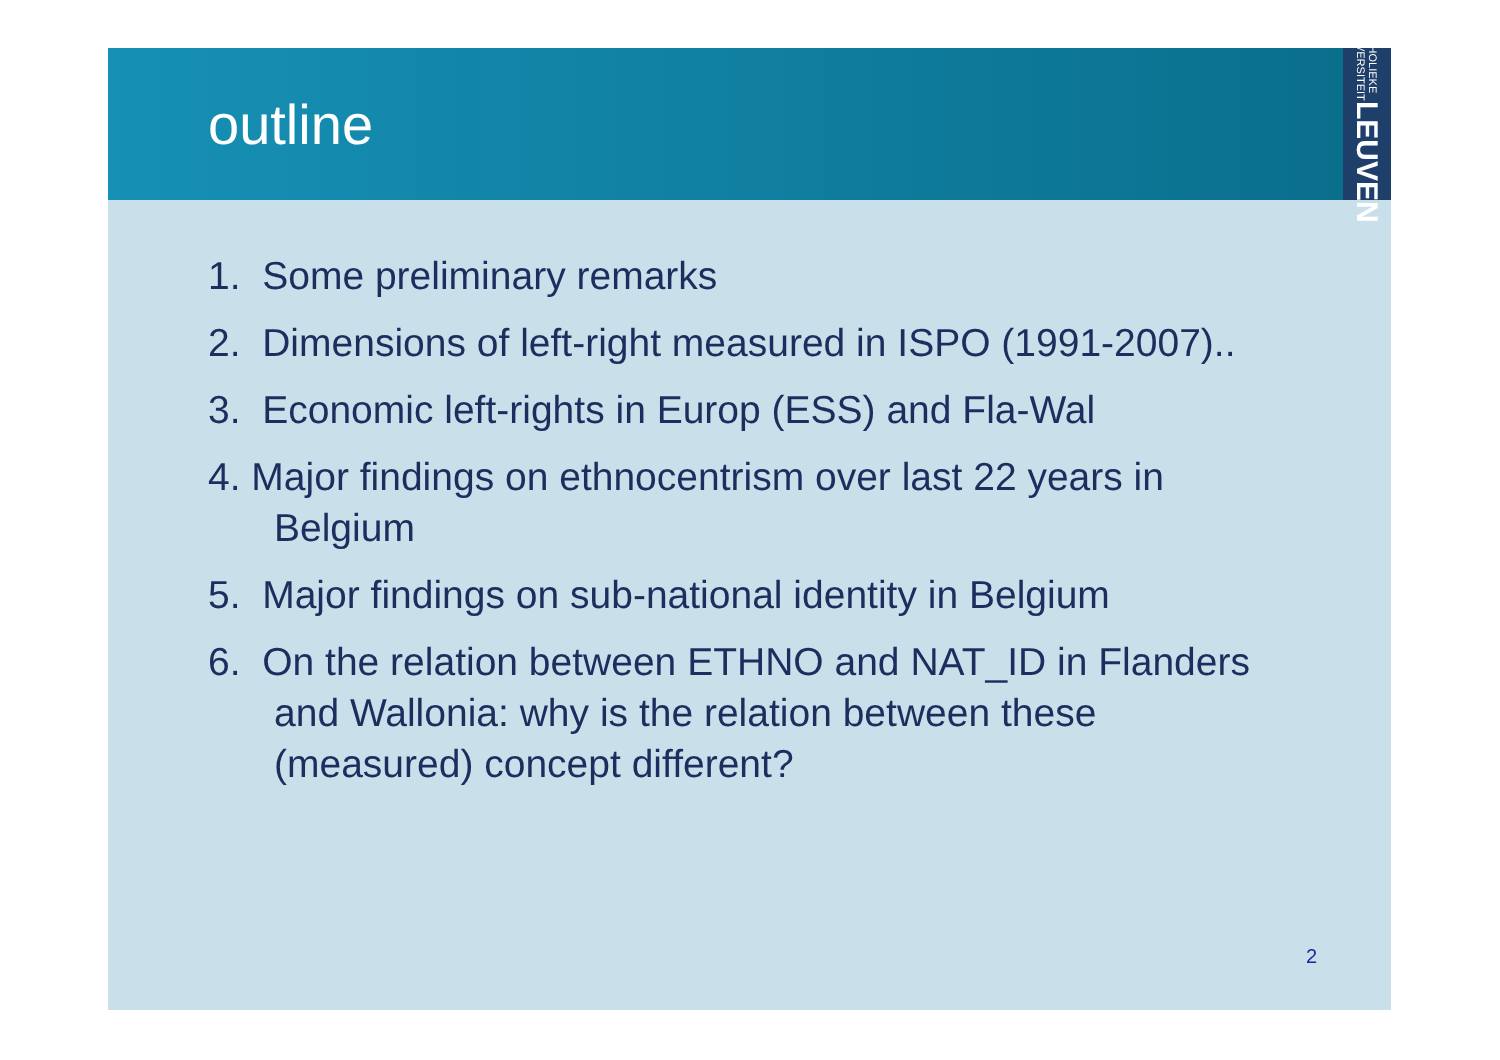outline
KATHOLIEKE UNIVERSITEIT LEUVEN
1. Some preliminary remarks
2. Dimensions of left-right measured in ISPO (1991-2007)..
3. Economic left-rights in Europ (ESS) and Fla-Wal
4. Major findings on ethnocentrism over last 22 years in Belgium
5. Major findings on sub-national identity in Belgium
6. On the relation between ETHNO and NAT_ID in Flanders and Wallonia: why is the relation between these (measured) concept different?
2